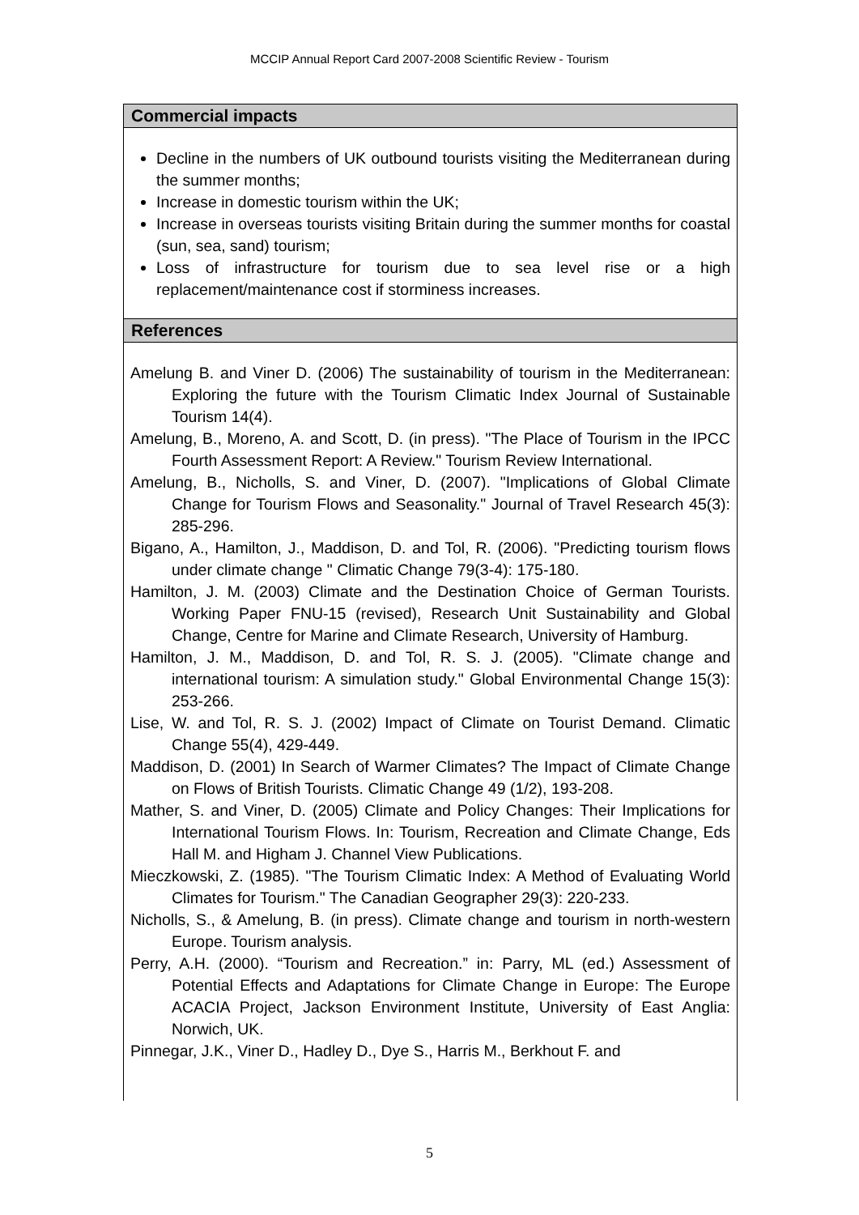MCCIP Annual Report Card 2007-2008 Scientific Review - Tourism
Commercial impacts
Decline in the numbers of UK outbound tourists visiting the Mediterranean during the summer months;
Increase in domestic tourism within the UK;
Increase in overseas tourists visiting Britain during the summer months for coastal (sun, sea, sand) tourism;
Loss of infrastructure for tourism due to sea level rise or a high replacement/maintenance cost if storminess increases.
References
Amelung B. and Viner D. (2006) The sustainability of tourism in the Mediterranean: Exploring the future with the Tourism Climatic Index Journal of Sustainable Tourism 14(4).
Amelung, B., Moreno, A. and Scott, D. (in press). "The Place of Tourism in the IPCC Fourth Assessment Report: A Review." Tourism Review International.
Amelung, B., Nicholls, S. and Viner, D. (2007). "Implications of Global Climate Change for Tourism Flows and Seasonality." Journal of Travel Research 45(3): 285-296.
Bigano, A., Hamilton, J., Maddison, D. and Tol, R. (2006). "Predicting tourism flows under climate change " Climatic Change 79(3-4): 175-180.
Hamilton, J. M. (2003) Climate and the Destination Choice of German Tourists. Working Paper FNU-15 (revised), Research Unit Sustainability and Global Change, Centre for Marine and Climate Research, University of Hamburg.
Hamilton, J. M., Maddison, D. and Tol, R. S. J. (2005). "Climate change and international tourism: A simulation study." Global Environmental Change 15(3): 253-266.
Lise, W. and Tol, R. S. J. (2002) Impact of Climate on Tourist Demand. Climatic Change 55(4), 429-449.
Maddison, D. (2001) In Search of Warmer Climates? The Impact of Climate Change on Flows of British Tourists. Climatic Change 49 (1/2), 193-208.
Mather, S. and Viner, D. (2005) Climate and Policy Changes: Their Implications for International Tourism Flows. In: Tourism, Recreation and Climate Change, Eds Hall M. and Higham J. Channel View Publications.
Mieczkowski, Z. (1985). "The Tourism Climatic Index: A Method of Evaluating World Climates for Tourism." The Canadian Geographer 29(3): 220-233.
Nicholls, S., & Amelung, B. (in press). Climate change and tourism in north-western Europe. Tourism analysis.
Perry, A.H. (2000). “Tourism and Recreation.” in: Parry, ML (ed.) Assessment of Potential Effects and Adaptations for Climate Change in Europe: The Europe ACACIA Project, Jackson Environment Institute, University of East Anglia: Norwich, UK.
Pinnegar, J.K., Viner D., Hadley D., Dye S., Harris M., Berkhout F. and
5